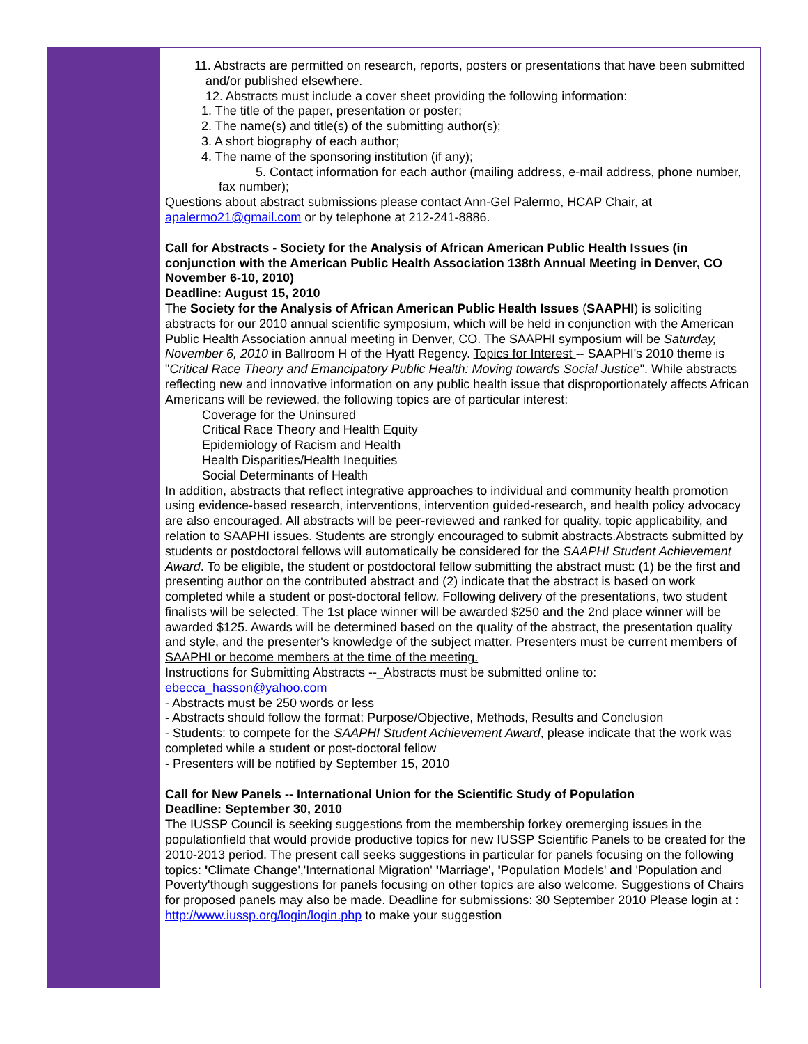11. Abstracts are permitted on research, reports, posters or presentations that have been submitted and/or published elsewhere.
12. Abstracts must include a cover sheet providing the following information:
1. The title of the paper, presentation or poster;
2. The name(s) and title(s) of the submitting author(s);
3. A short biography of each author;
4. The name of the sponsoring institution (if any);
5. Contact information for each author (mailing address, e-mail address, phone number, fax number);
Questions about abstract submissions please contact Ann-Gel Palermo, HCAP Chair, at apalermo21@gmail.com or by telephone at 212-241-8886.
Call for Abstracts - Society for the Analysis of African American Public Health Issues (in conjunction with the American Public Health Association 138th Annual Meeting in Denver, CO
November 6-10, 2010)
Deadline: August 15, 2010
The Society for the Analysis of African American Public Health Issues (SAAPHI) is soliciting abstracts for our 2010 annual scientific symposium, which will be held in conjunction with the American Public Health Association annual meeting in Denver, CO. The SAAPHI symposium will be Saturday, November 6, 2010 in Ballroom H of the Hyatt Regency. Topics for Interest -- SAAPHI's 2010 theme is "Critical Race Theory and Emancipatory Public Health: Moving towards Social Justice". While abstracts reflecting new and innovative information on any public health issue that disproportionately affects African Americans will be reviewed, the following topics are of particular interest:
Coverage for the Uninsured
Critical Race Theory and Health Equity
Epidemiology of Racism and Health
Health Disparities/Health Inequities
Social Determinants of Health
In addition, abstracts that reflect integrative approaches to individual and community health promotion using evidence-based research, interventions, intervention guided-research, and health policy advocacy are also encouraged. All abstracts will be peer-reviewed and ranked for quality, topic applicability, and relation to SAAPHI issues. Students are strongly encouraged to submit abstracts. Abstracts submitted by students or postdoctoral fellows will automatically be considered for the SAAPHI Student Achievement Award. To be eligible, the student or postdoctoral fellow submitting the abstract must: (1) be the first and presenting author on the contributed abstract and (2) indicate that the abstract is based on work completed while a student or post-doctoral fellow. Following delivery of the presentations, two student finalists will be selected. The 1st place winner will be awarded $250 and the 2nd place winner will be awarded $125. Awards will be determined based on the quality of the abstract, the presentation quality and style, and the presenter's knowledge of the subject matter. Presenters must be current members of SAAPHI or become members at the time of the meeting.
Instructions for Submitting Abstracts --_Abstracts must be submitted online to: ebecca_hasson@yahoo.com
- Abstracts must be 250 words or less
- Abstracts should follow the format: Purpose/Objective, Methods, Results and Conclusion
- Students: to compete for the SAAPHI Student Achievement Award, please indicate that the work was completed while a student or post-doctoral fellow
- Presenters will be notified by September 15, 2010
Call for New Panels -- International Union for the Scientific Study of Population
Deadline: September 30, 2010
The IUSSP Council is seeking suggestions from the membership forkey oremerging issues in the populationfield that would provide productive topics for new IUSSP Scientific Panels to be created for the 2010-2013 period. The present call seeks suggestions in particular for panels focusing on the following topics: 'Climate Change','International Migration' 'Marriage', 'Population Models' and 'Population and Poverty'though suggestions for panels focusing on other topics are also welcome. Suggestions of Chairs for proposed panels may also be made. Deadline for submissions: 30 September 2010 Please login at : http://www.iussp.org/login/login.php to make your suggestion